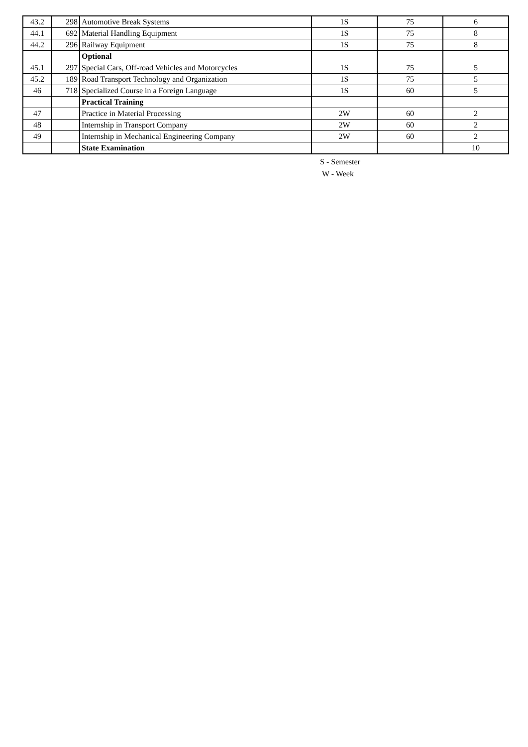| 43.2 | 298 | Automotive Break Systems | 1S | 75 | 6 |
| 44.1 | 692 | Material Handling Equipment | 1S | 75 | 8 |
| 44.2 | 296 | Railway Equipment | 1S | 75 | 8 |
| | | Optional | | | |
| 45.1 | 297 | Special Cars, Off-road Vehicles and Motorcycles | 1S | 75 | 5 |
| 45.2 | 189 | Road Transport Technology and Organization | 1S | 75 | 5 |
| 46 | 718 | Specialized Course in a Foreign Language | 1S | 60 | 5 |
| | | Practical Training | | | |
| 47 | | Practice in Material Processing | 2W | 60 | 2 |
| 48 | | Internship in Transport Company | 2W | 60 | 2 |
| 49 | | Internship in Mechanical Engineering Company | 2W | 60 | 2 |
| | | State Examination | | | 10 |
S - Semester
W - Week